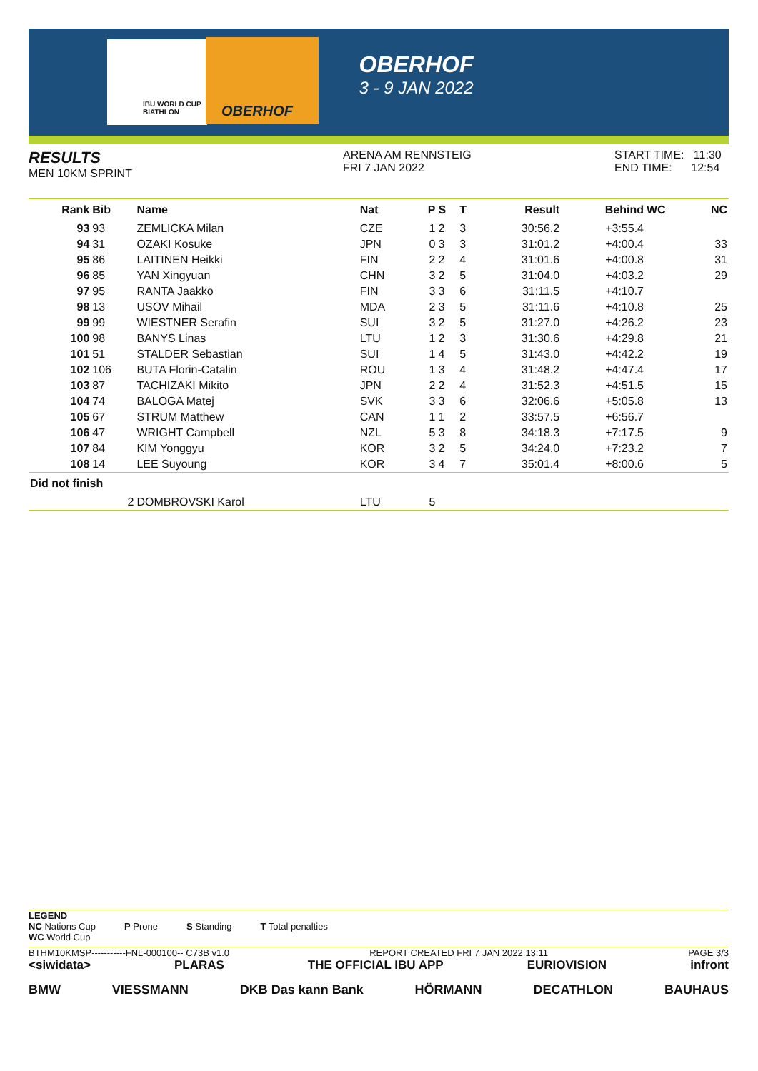IBU WORLD CUP BIATHLON
OBERHOF
OBERHOF
3 - 9 JAN 2022
RESULTS
MEN 10KM SPRINT
ARENA AM RENNSTEIG
FRI 7 JAN 2022
START TIME: 11:30
END TIME: 12:54
| Rank | Bib | Name | Nat | P | S | T | Result | Behind | WC | NC |
| --- | --- | --- | --- | --- | --- | --- | --- | --- | --- | --- |
| 93 | 93 | ZEMLICKA Milan | CZE | 1 | 2 | 3 | 30:56.2 | +3:55.4 | | |
| 94 | 31 | OZAKI Kosuke | JPN | 0 | 3 | 3 | 31:01.2 | +4:00.4 | | 33 |
| 95 | 86 | LAITINEN Heikki | FIN | 2 | 2 | 4 | 31:01.6 | +4:00.8 | | 31 |
| 96 | 85 | YAN Xingyuan | CHN | 3 | 2 | 5 | 31:04.0 | +4:03.2 | | 29 |
| 97 | 95 | RANTA Jaakko | FIN | 3 | 3 | 6 | 31:11.5 | +4:10.7 | | |
| 98 | 13 | USOV Mihail | MDA | 2 | 3 | 5 | 31:11.6 | +4:10.8 | | 25 |
| 99 | 99 | WIESTNER Serafin | SUI | 3 | 2 | 5 | 31:27.0 | +4:26.2 | | 23 |
| 100 | 98 | BANYS Linas | LTU | 1 | 2 | 3 | 31:30.6 | +4:29.8 | | 21 |
| 101 | 51 | STALDER Sebastian | SUI | 1 | 4 | 5 | 31:43.0 | +4:42.2 | | 19 |
| 102 | 106 | BUTA Florin-Catalin | ROU | 1 | 3 | 4 | 31:48.2 | +4:47.4 | | 17 |
| 103 | 87 | TACHIZAKI Mikito | JPN | 2 | 2 | 4 | 31:52.3 | +4:51.5 | | 15 |
| 104 | 74 | BALOGA Matej | SVK | 3 | 3 | 6 | 32:06.6 | +5:05.8 | | 13 |
| 105 | 67 | STRUM Matthew | CAN | 1 | 1 | 2 | 33:57.5 | +6:56.7 | | |
| 106 | 47 | WRIGHT Campbell | NZL | 5 | 3 | 8 | 34:18.3 | +7:17.5 | | 9 |
| 107 | 84 | KIM Yonggyu | KOR | 3 | 2 | 5 | 34:24.0 | +7:23.2 | | 7 |
| 108 | 14 | LEE Suyoung | KOR | 3 | 4 | 7 | 35:01.4 | +8:00.6 | | 5 |
| Did not finish | | | | | | | | | | |
| | 2 | DOMBROVSKI Karol | LTU | 5 | | | | | | |
LEGEND
NC Nations Cup
WC World Cup P Prone S Standing T Total penalties
BTHM10KMSP-----------FNL-000100-- C73B v1.0 REPORT CREATED FRI 7 JAN 2022 13:11 PAGE 3/3
<siwidata> PLARAS THE OFFICIAL IBU APP EURIOVISION infront
BMW VIESSMANN DKB Das kann Bank HÖRMANN DECATHLON BAUHAUS